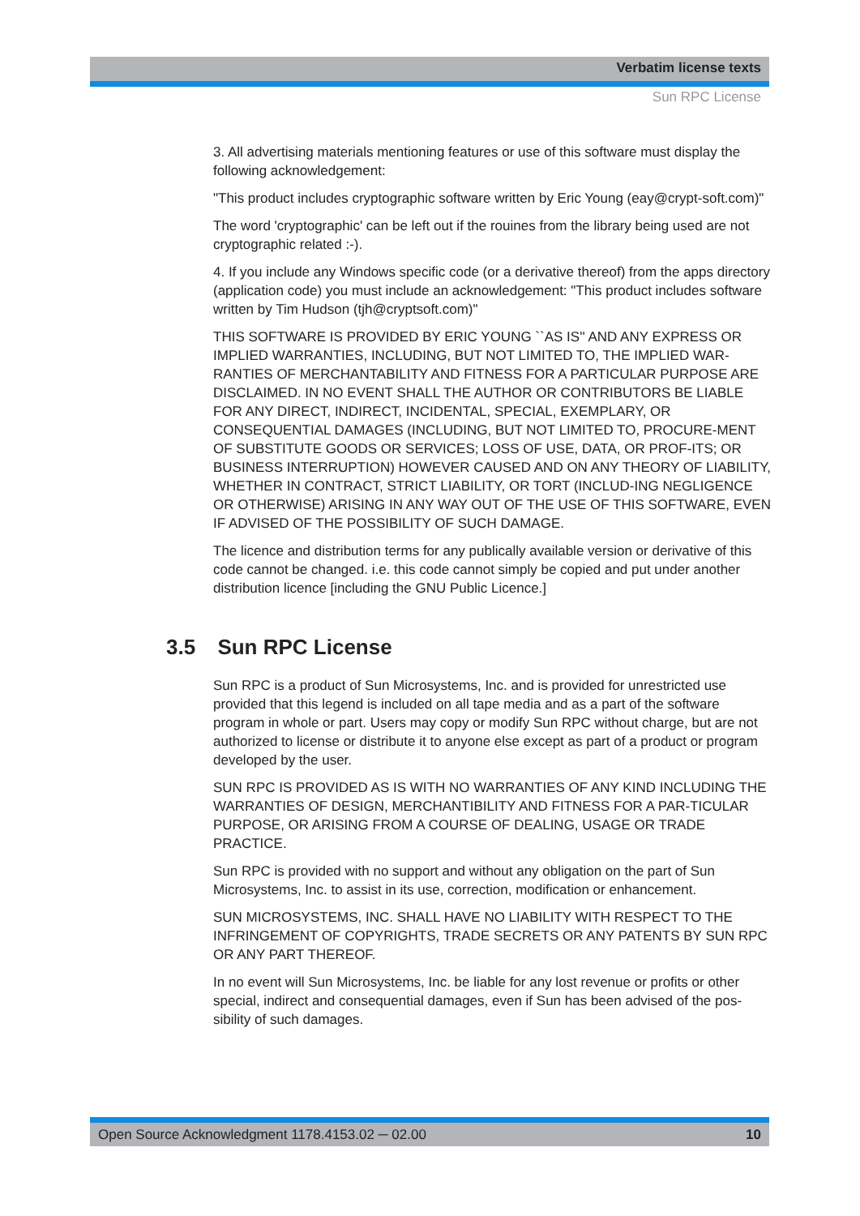Verbatim license texts
Sun RPC License
3. All advertising materials mentioning features or use of this software must display the following acknowledgement:
"This product includes cryptographic software written by Eric Young (eay@crypt-soft.com)"
The word 'cryptographic' can be left out if the rouines from the library being used are not cryptographic related :-).
4. If you include any Windows specific code (or a derivative thereof) from the apps directory (application code) you must include an acknowledgement: "This product includes software written by Tim Hudson (tjh@cryptsoft.com)"
THIS SOFTWARE IS PROVIDED BY ERIC YOUNG ``AS IS'' AND ANY EXPRESS OR IMPLIED WARRANTIES, INCLUDING, BUT NOT LIMITED TO, THE IMPLIED WAR-RANTIES OF MERCHANTABILITY AND FITNESS FOR A PARTICULAR PURPOSE ARE DISCLAIMED. IN NO EVENT SHALL THE AUTHOR OR CONTRIBUTORS BE LIABLE FOR ANY DIRECT, INDIRECT, INCIDENTAL, SPECIAL, EXEMPLARY, OR CONSEQUENTIAL DAMAGES (INCLUDING, BUT NOT LIMITED TO, PROCURE-MENT OF SUBSTITUTE GOODS OR SERVICES; LOSS OF USE, DATA, OR PROF-ITS; OR BUSINESS INTERRUPTION) HOWEVER CAUSED AND ON ANY THEORY OF LIABILITY, WHETHER IN CONTRACT, STRICT LIABILITY, OR TORT (INCLUD-ING NEGLIGENCE OR OTHERWISE) ARISING IN ANY WAY OUT OF THE USE OF THIS SOFTWARE, EVEN IF ADVISED OF THE POSSIBILITY OF SUCH DAMAGE.
The licence and distribution terms for any publically available version or derivative of this code cannot be changed. i.e. this code cannot simply be copied and put under another distribution licence [including the GNU Public Licence.]
3.5 Sun RPC License
Sun RPC is a product of Sun Microsystems, Inc. and is provided for unrestricted use provided that this legend is included on all tape media and as a part of the software program in whole or part. Users may copy or modify Sun RPC without charge, but are not authorized to license or distribute it to anyone else except as part of a product or program developed by the user.
SUN RPC IS PROVIDED AS IS WITH NO WARRANTIES OF ANY KIND INCLUDING THE WARRANTIES OF DESIGN, MERCHANTIBILITY AND FITNESS FOR A PAR-TICULAR PURPOSE, OR ARISING FROM A COURSE OF DEALING, USAGE OR TRADE PRACTICE.
Sun RPC is provided with no support and without any obligation on the part of Sun Microsystems, Inc. to assist in its use, correction, modification or enhancement.
SUN MICROSYSTEMS, INC. SHALL HAVE NO LIABILITY WITH RESPECT TO THE INFRINGEMENT OF COPYRIGHTS, TRADE SECRETS OR ANY PATENTS BY SUN RPC OR ANY PART THEREOF.
In no event will Sun Microsystems, Inc. be liable for any lost revenue or profits or other special, indirect and consequential damages, even if Sun has been advised of the pos-sibility of such damages.
Open Source Acknowledgment 1178.4153.02 ─ 02.00 10